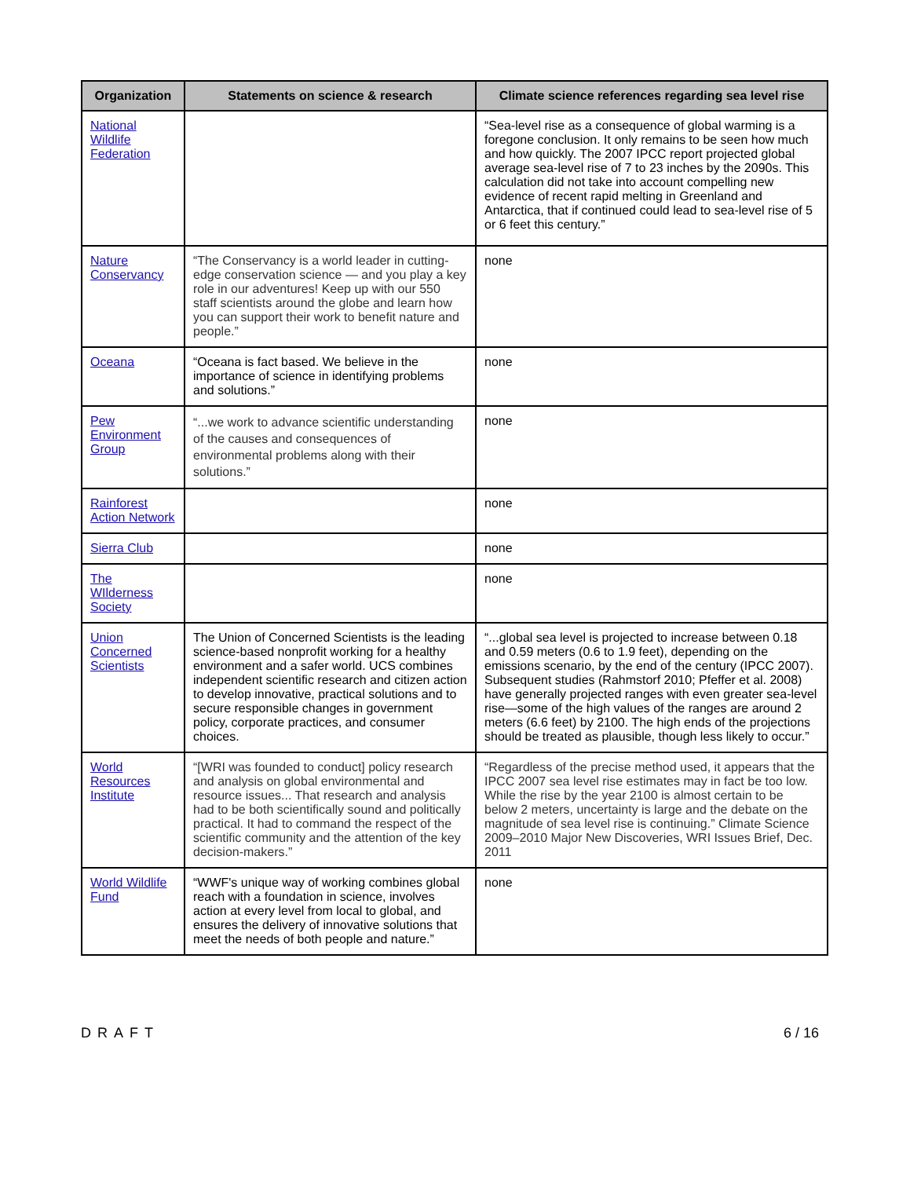| Organization | Statements on science & research | Climate science references regarding sea level rise |
| --- | --- | --- |
| National Wildlife Federation | | “Sea-level rise as a consequence of global warming is a foregone conclusion. It only remains to be seen how much and how quickly. The 2007 IPCC report projected global average sea-level rise of 7 to 23 inches by the 2090s. This calculation did not take into account compelling new evidence of recent rapid melting in Greenland and Antarctica, that if continued could lead to sea-level rise of 5 or 6 feet this century.” |
| Nature Conservancy | “The Conservancy is a world leader in cutting-edge conservation science — and you play a key role in our adventures! Keep up with our 550 staff scientists around the globe and learn how you can support their work to benefit nature and people.” | none |
| Oceana | “Oceana is fact based. We believe in the importance of science in identifying problems and solutions.” | none |
| Pew Environment Group | “...we work to advance scientific understanding of the causes and consequences of environmental problems along with their solutions.” | none |
| Rainforest Action Network | | none |
| Sierra Club | | none |
| The WIlderness Society | | none |
| Union Concerned Scientists | The Union of Concerned Scientists is the leading science-based nonprofit working for a healthy environment and a safer world. UCS combines independent scientific research and citizen action to develop innovative, practical solutions and to secure responsible changes in government policy, corporate practices, and consumer choices. | “...global sea level is projected to increase between 0.18 and 0.59 meters (0.6 to 1.9 feet), depending on the emissions scenario, by the end of the century (IPCC 2007). Subsequent studies (Rahmstorf 2010; Pfeffer et al. 2008) have generally projected ranges with even greater sea-level rise—some of the high values of the ranges are around 2 meters (6.6 feet) by 2100. The high ends of the projections should be treated as plausible, though less likely to occur.” |
| World Resources Institute | “[WRI was founded to conduct] policy research and analysis on global environmental and resource issues... That research and analysis had to be both scientifically sound and politically practical. It had to command the respect of the scientific community and the attention of the key decision-makers.” | “Regardless of the precise method used, it appears that the IPCC 2007 sea level rise estimates may in fact be too low. While the rise by the year 2100 is almost certain to be below 2 meters, uncertainty is large and the debate on the magnitude of sea level rise is continuing.” Climate Science 2009–2010 Major New Discoveries, WRI Issues Brief, Dec. 2011 |
| World Wildlife Fund | “WWF's unique way of working combines global reach with a foundation in science, involves action at every level from local to global, and ensures the delivery of innovative solutions that meet the needs of both people and nature.” | none |
DRAFT 6 / 16